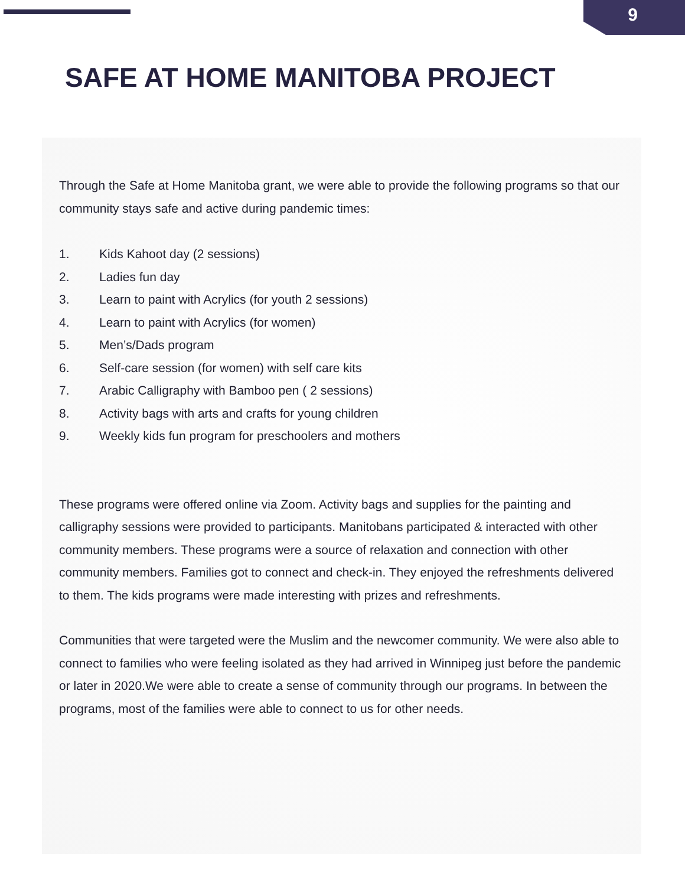9
SAFE AT HOME MANITOBA PROJECT
Through the Safe at Home Manitoba grant, we were able to provide the following programs so that our community stays safe and active during pandemic times:
1. Kids Kahoot day (2 sessions)
2. Ladies fun day
3. Learn to paint with Acrylics (for youth 2 sessions)
4. Learn to paint with Acrylics (for women)
5. Men’s/Dads program
6. Self-care session (for women) with self care kits
7. Arabic Calligraphy with Bamboo pen ( 2 sessions)
8. Activity bags with arts and crafts for young children
9. Weekly kids fun program for preschoolers and mothers
These programs were offered online via Zoom. Activity bags and supplies for the painting and calligraphy sessions were provided to participants. Manitobans participated & interacted with other community members. These programs were a source of relaxation and connection with other community members. Families got to connect and check-in. They enjoyed the refreshments delivered to them. The kids programs were made interesting with prizes and refreshments.
Communities that were targeted were the Muslim and the newcomer community. We were also able to connect to families who were feeling isolated as they had arrived in Winnipeg just before the pandemic or later in 2020.We were able to create a sense of community through our programs. In between the programs, most of the families were able to connect to us for other needs.